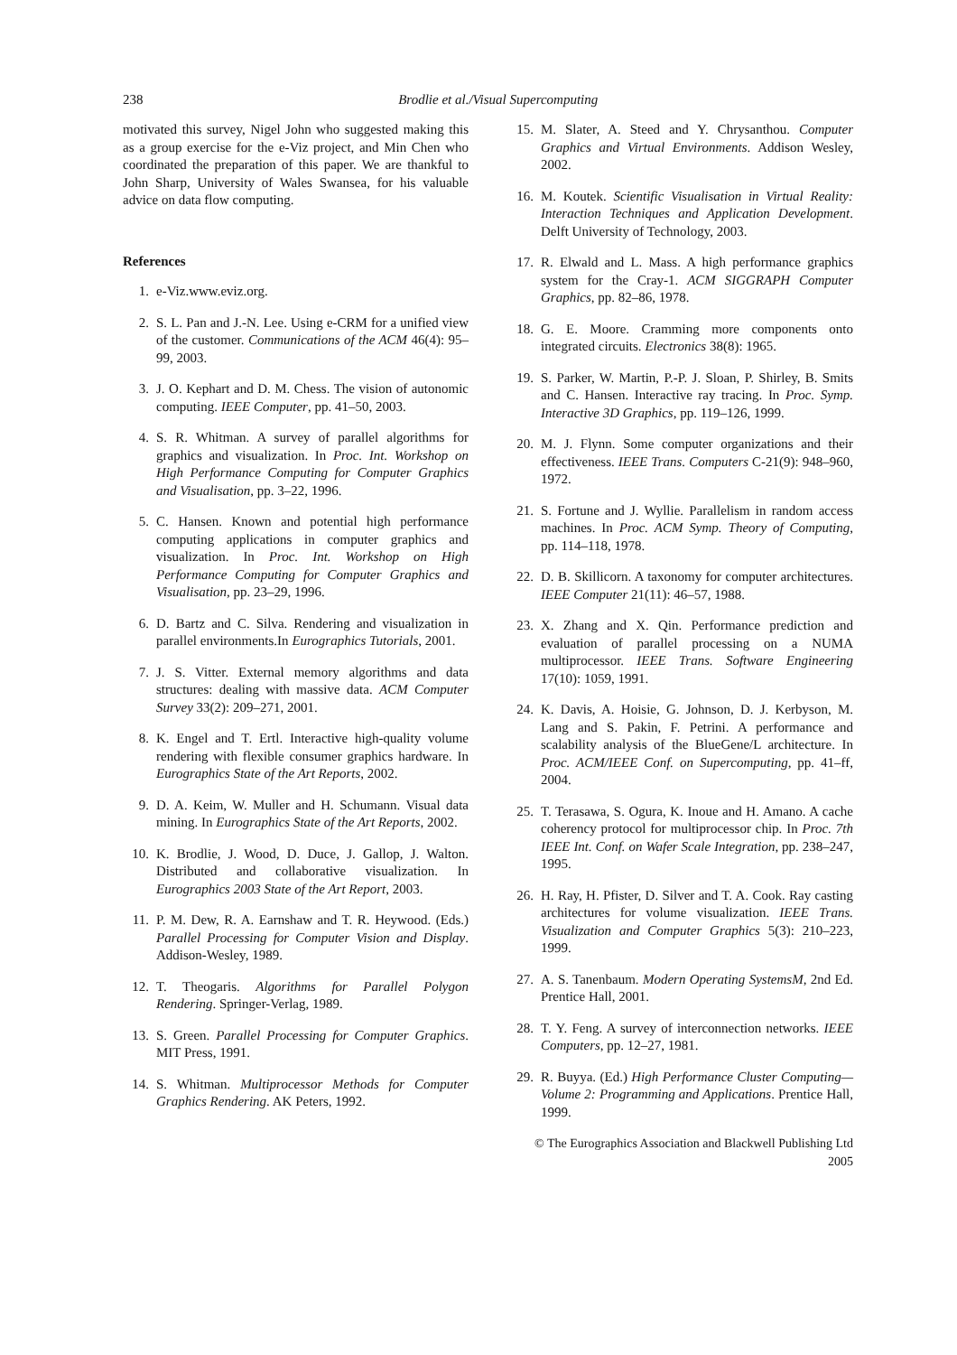238
Brodlie et al./Visual Supercomputing
motivated this survey, Nigel John who suggested making this as a group exercise for the e-Viz project, and Min Chen who coordinated the preparation of this paper. We are thankful to John Sharp, University of Wales Swansea, for his valuable advice on data flow computing.
References
1. e-Viz.www.eviz.org.
2. S. L. Pan and J.-N. Lee. Using e-CRM for a unified view of the customer. Communications of the ACM 46(4): 95–99, 2003.
3. J. O. Kephart and D. M. Chess. The vision of autonomic computing. IEEE Computer, pp. 41–50, 2003.
4. S. R. Whitman. A survey of parallel algorithms for graphics and visualization. In Proc. Int. Workshop on High Performance Computing for Computer Graphics and Visualisation, pp. 3–22, 1996.
5. C. Hansen. Known and potential high performance computing applications in computer graphics and visualization. In Proc. Int. Workshop on High Performance Computing for Computer Graphics and Visualisation, pp. 23–29, 1996.
6. D. Bartz and C. Silva. Rendering and visualization in parallel environments.In Eurographics Tutorials, 2001.
7. J. S. Vitter. External memory algorithms and data structures: dealing with massive data. ACM Computer Survey 33(2): 209–271, 2001.
8. K. Engel and T. Ertl. Interactive high-quality volume rendering with flexible consumer graphics hardware. In Eurographics State of the Art Reports, 2002.
9. D. A. Keim, W. Muller and H. Schumann. Visual data mining. In Eurographics State of the Art Reports, 2002.
10. K. Brodlie, J. Wood, D. Duce, J. Gallop, J. Walton. Distributed and collaborative visualization. In Eurographics 2003 State of the Art Report, 2003.
11. P. M. Dew, R. A. Earnshaw and T. R. Heywood. (Eds.) Parallel Processing for Computer Vision and Display. Addison-Wesley, 1989.
12. T. Theogaris. Algorithms for Parallel Polygon Rendering. Springer-Verlag, 1989.
13. S. Green. Parallel Processing for Computer Graphics. MIT Press, 1991.
14. S. Whitman. Multiprocessor Methods for Computer Graphics Rendering. AK Peters, 1992.
15. M. Slater, A. Steed and Y. Chrysanthou. Computer Graphics and Virtual Environments. Addison Wesley, 2002.
16. M. Koutek. Scientific Visualisation in Virtual Reality: Interaction Techniques and Application Development. Delft University of Technology, 2003.
17. R. Elwald and L. Mass. A high performance graphics system for the Cray-1. ACM SIGGRAPH Computer Graphics, pp. 82–86, 1978.
18. G. E. Moore. Cramming more components onto integrated circuits. Electronics 38(8): 1965.
19. S. Parker, W. Martin, P.-P. J. Sloan, P. Shirley, B. Smits and C. Hansen. Interactive ray tracing. In Proc. Symp. Interactive 3D Graphics, pp. 119–126, 1999.
20. M. J. Flynn. Some computer organizations and their effectiveness. IEEE Trans. Computers C-21(9): 948–960, 1972.
21. S. Fortune and J. Wyllie. Parallelism in random access machines. In Proc. ACM Symp. Theory of Computing, pp. 114–118, 1978.
22. D. B. Skillicorn. A taxonomy for computer architectures. IEEE Computer 21(11): 46–57, 1988.
23. X. Zhang and X. Qin. Performance prediction and evaluation of parallel processing on a NUMA multiprocessor. IEEE Trans. Software Engineering 17(10): 1059, 1991.
24. K. Davis, A. Hoisie, G. Johnson, D. J. Kerbyson, M. Lang and S. Pakin, F. Petrini. A performance and scalability analysis of the BlueGene/L architecture. In Proc. ACM/IEEE Conf. on Supercomputing, pp. 41–ff, 2004.
25. T. Terasawa, S. Ogura, K. Inoue and H. Amano. A cache coherency protocol for multiprocessor chip. In Proc. 7th IEEE Int. Conf. on Wafer Scale Integration, pp. 238–247, 1995.
26. H. Ray, H. Pfister, D. Silver and T. A. Cook. Ray casting architectures for volume visualization. IEEE Trans. Visualization and Computer Graphics 5(3): 210–223, 1999.
27. A. S. Tanenbaum. Modern Operating SystemsM, 2nd Ed. Prentice Hall, 2001.
28. T. Y. Feng. A survey of interconnection networks. IEEE Computers, pp. 12–27, 1981.
29. R. Buyya. (Ed.) High Performance Cluster Computing—Volume 2: Programming and Applications. Prentice Hall, 1999.
© The Eurographics Association and Blackwell Publishing Ltd 2005